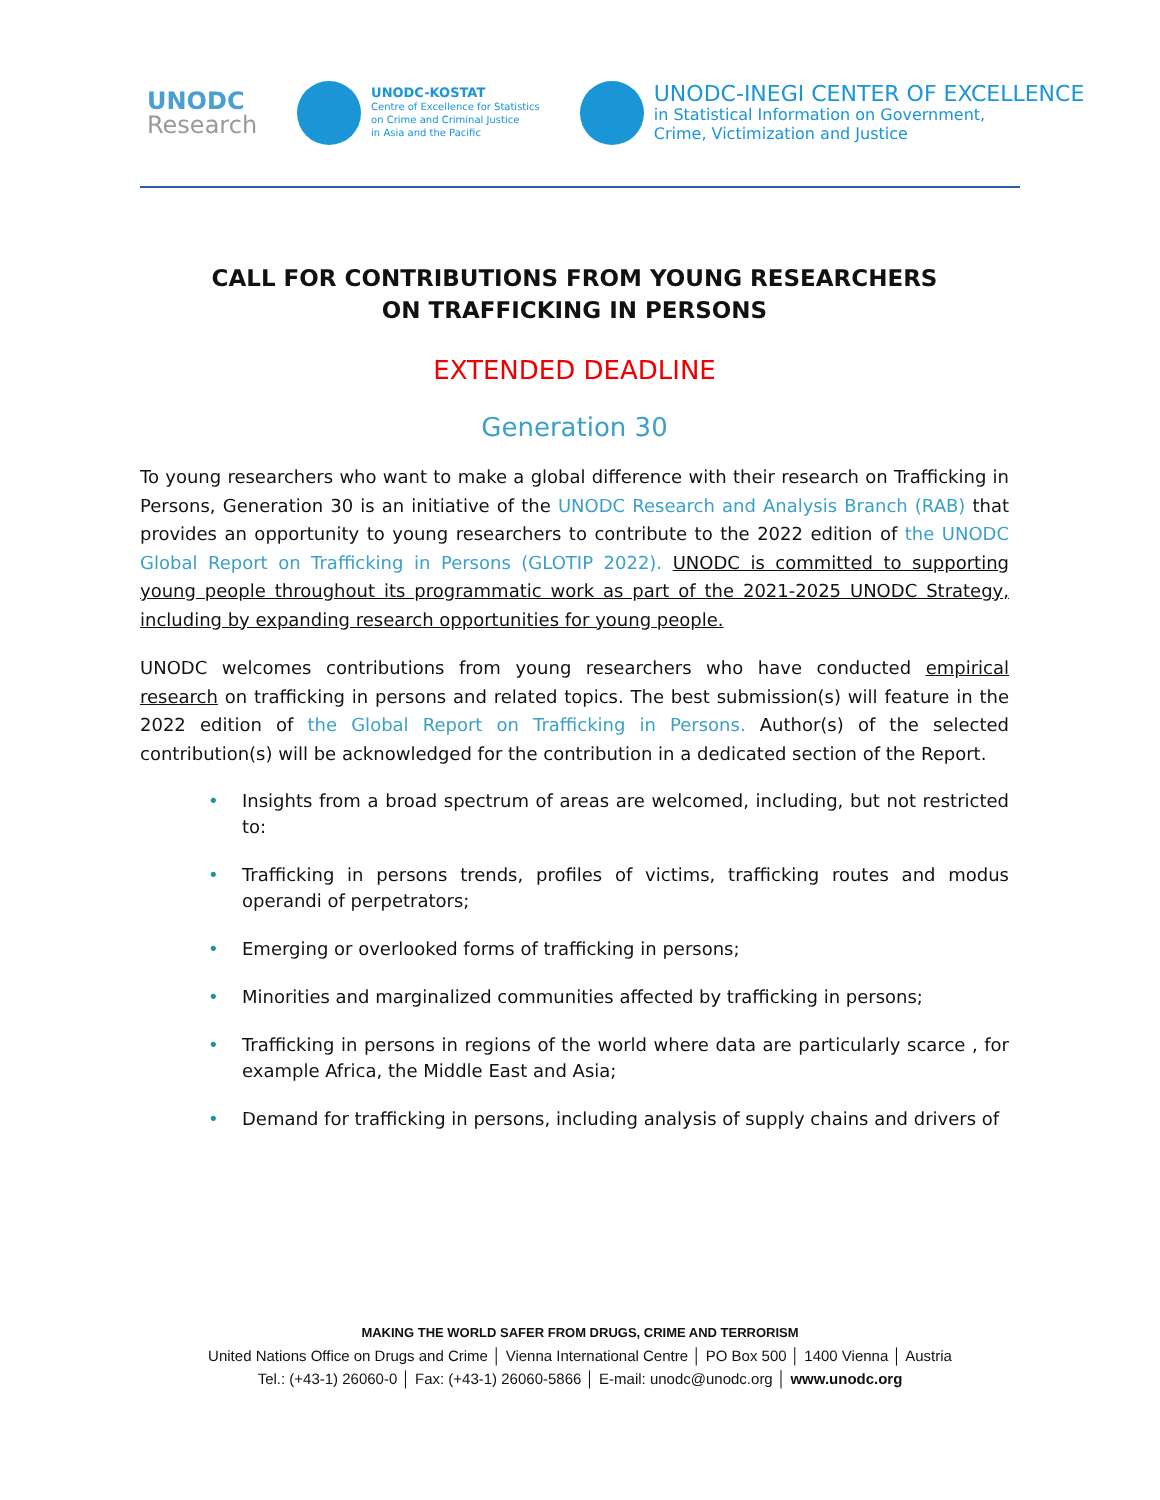UNODC
Research
UNODC-KOSTAT
Centre of Excellence for Statistics
on Crime and Criminal Justice
in Asia and the Pacific
UNODC-INEGI CENTER OF EXCELLENCE
in Statistical Information on Government,
Crime, Victimization and Justice
CALL FOR CONTRIBUTIONS FROM YOUNG RESEARCHERS
ON TRAFFICKING IN PERSONS
EXTENDED DEADLINE
Generation 30
To young researchers who want to make a global difference with their research on Trafficking in Persons, Generation 30 is an initiative of the UNODC Research and Analysis Branch (RAB) that provides an opportunity to young researchers to contribute to the 2022 edition of the UNODC Global Report on Trafficking in Persons (GLOTIP 2022). UNODC is committed to supporting young people throughout its programmatic work as part of the 2021-2025 UNODC Strategy, including by expanding research opportunities for young people.
UNODC welcomes contributions from young researchers who have conducted empirical research on trafficking in persons and related topics. The best submission(s) will feature in the 2022 edition of the Global Report on Trafficking in Persons. Author(s) of the selected contribution(s) will be acknowledged for the contribution in a dedicated section of the Report.
• Insights from a broad spectrum of areas are welcomed, including, but not restricted to:
• Trafficking in persons trends, profiles of victims, trafficking routes and modus operandi of perpetrators;
• Emerging or overlooked forms of trafficking in persons;
• Minorities and marginalized communities affected by trafficking in persons;
• Trafficking in persons in regions of the world where data are particularly scarce , for example Africa, the Middle East and Asia;
• Demand for trafficking in persons, including analysis of supply chains and drivers of
MAKING THE WORLD SAFER FROM DRUGS, CRIME AND TERRORISM
United Nations Office on Drugs and Crime │ Vienna International Centre │ PO Box 500 │ 1400 Vienna │ Austria
Tel.: (+43-1) 26060-0 │ Fax: (+43-1) 26060-5866 │ E-mail: unodc@unodc.org │ www.unodc.org